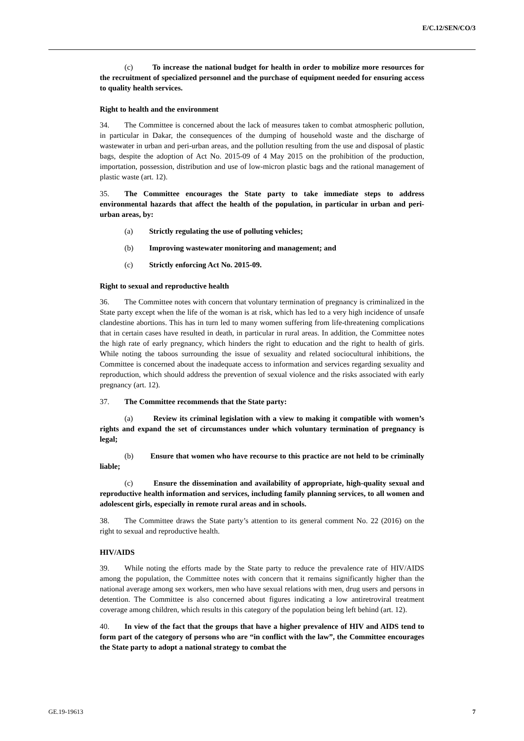E/C.12/SEN/CO/3
(c) To increase the national budget for health in order to mobilize more resources for the recruitment of specialized personnel and the purchase of equipment needed for ensuring access to quality health services.
Right to health and the environment
34. The Committee is concerned about the lack of measures taken to combat atmospheric pollution, in particular in Dakar, the consequences of the dumping of household waste and the discharge of wastewater in urban and peri-urban areas, and the pollution resulting from the use and disposal of plastic bags, despite the adoption of Act No. 2015-09 of 4 May 2015 on the prohibition of the production, importation, possession, distribution and use of low-micron plastic bags and the rational management of plastic waste (art. 12).
35. The Committee encourages the State party to take immediate steps to address environmental hazards that affect the health of the population, in particular in urban and peri-urban areas, by:
(a) Strictly regulating the use of polluting vehicles;
(b) Improving wastewater monitoring and management; and
(c) Strictly enforcing Act No. 2015-09.
Right to sexual and reproductive health
36. The Committee notes with concern that voluntary termination of pregnancy is criminalized in the State party except when the life of the woman is at risk, which has led to a very high incidence of unsafe clandestine abortions. This has in turn led to many women suffering from life-threatening complications that in certain cases have resulted in death, in particular in rural areas. In addition, the Committee notes the high rate of early pregnancy, which hinders the right to education and the right to health of girls. While noting the taboos surrounding the issue of sexuality and related sociocultural inhibitions, the Committee is concerned about the inadequate access to information and services regarding sexuality and reproduction, which should address the prevention of sexual violence and the risks associated with early pregnancy (art. 12).
37. The Committee recommends that the State party:
(a) Review its criminal legislation with a view to making it compatible with women’s rights and expand the set of circumstances under which voluntary termination of pregnancy is legal;
(b) Ensure that women who have recourse to this practice are not held to be criminally liable;
(c) Ensure the dissemination and availability of appropriate, high-quality sexual and reproductive health information and services, including family planning services, to all women and adolescent girls, especially in remote rural areas and in schools.
38. The Committee draws the State party’s attention to its general comment No. 22 (2016) on the right to sexual and reproductive health.
HIV/AIDS
39. While noting the efforts made by the State party to reduce the prevalence rate of HIV/AIDS among the population, the Committee notes with concern that it remains significantly higher than the national average among sex workers, men who have sexual relations with men, drug users and persons in detention. The Committee is also concerned about figures indicating a low antiretroviral treatment coverage among children, which results in this category of the population being left behind (art. 12).
40. In view of the fact that the groups that have a higher prevalence of HIV and AIDS tend to form part of the category of persons who are “in conflict with the law”, the Committee encourages the State party to adopt a national strategy to combat the
GE.19-19613 7